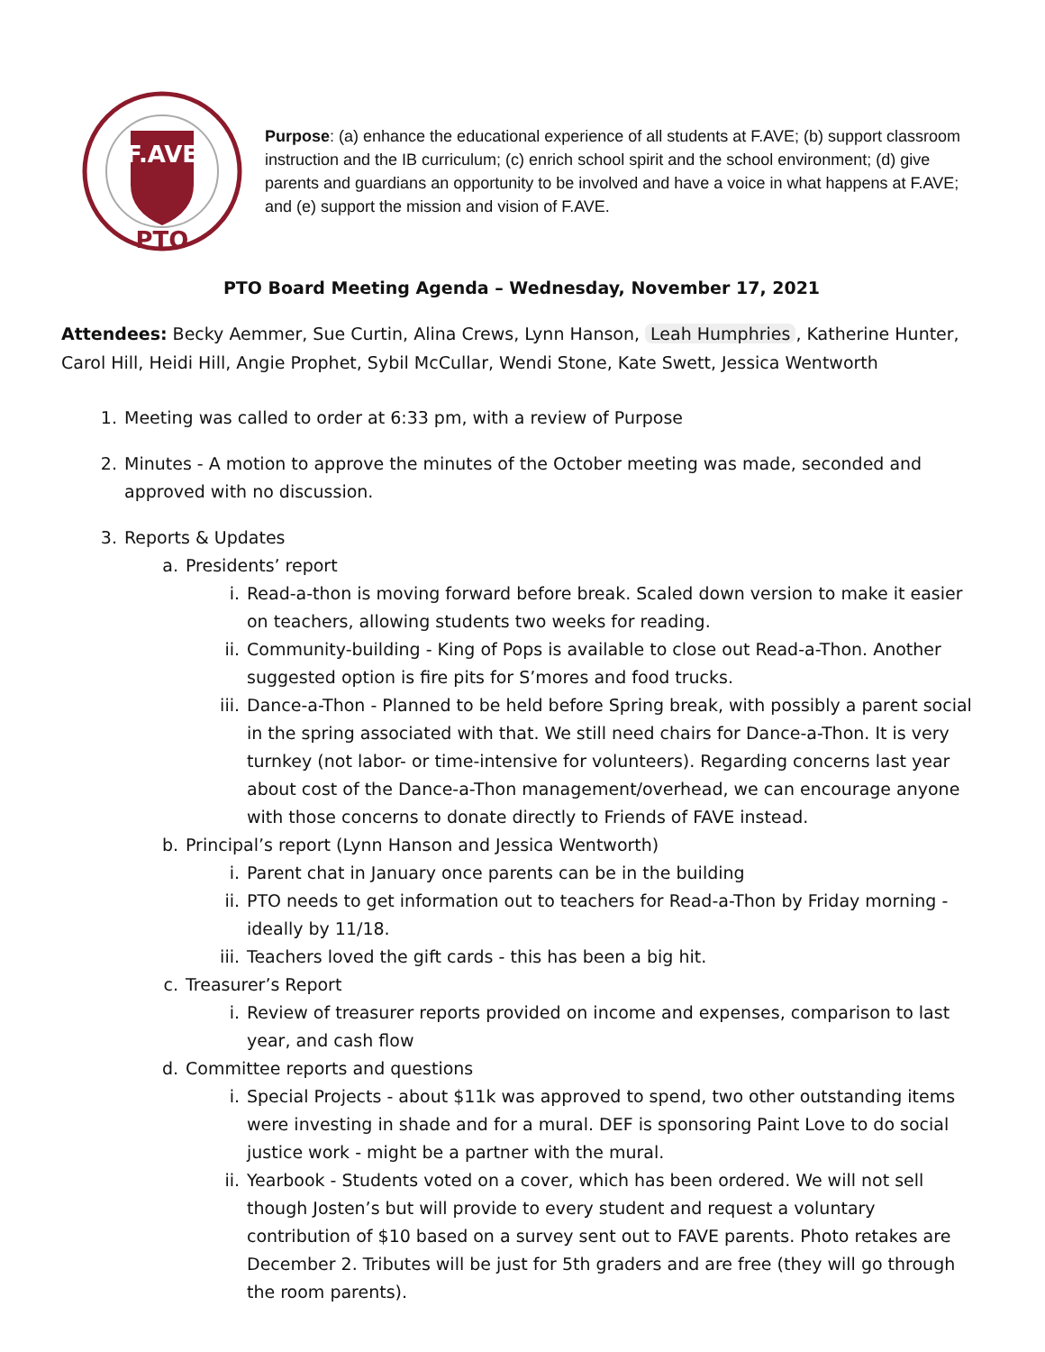F.AVE
PTO
Purpose: (a) enhance the educational experience of all students at F.AVE; (b) support classroom instruction and the IB curriculum; (c) enrich school spirit and the school environment; (d) give parents and guardians an opportunity to be involved and have a voice in what happens at F.AVE; and (e) support the mission and vision of F.AVE.
PTO Board Meeting Agenda – Wednesday, November 17, 2021
Attendees: Becky Aemmer, Sue Curtin, Alina Crews, Lynn Hanson, Leah Humphries, Katherine Hunter, Carol Hill, Heidi Hill, Angie Prophet, Sybil McCullar, Wendi Stone, Kate Swett, Jessica Wentworth
1. Meeting was called to order at 6:33 pm, with a review of Purpose
2. Minutes - A motion to approve the minutes of the October meeting was made, seconded and approved with no discussion.
3. Reports & Updates
a. Presidents’ report
i. Read-a-thon is moving forward before break. Scaled down version to make it easier on teachers, allowing students two weeks for reading.
ii. Community-building - King of Pops is available to close out Read-a-Thon. Another suggested option is fire pits for S’mores and food trucks.
iii. Dance-a-Thon - Planned to be held before Spring break, with possibly a parent social in the spring associated with that. We still need chairs for Dance-a-Thon. It is very turnkey (not labor- or time-intensive for volunteers). Regarding concerns last year about cost of the Dance-a-Thon management/overhead, we can encourage anyone with those concerns to donate directly to Friends of FAVE instead.
b. Principal’s report (Lynn Hanson and Jessica Wentworth)
i. Parent chat in January once parents can be in the building
ii. PTO needs to get information out to teachers for Read-a-Thon by Friday morning - ideally by 11/18.
iii. Teachers loved the gift cards - this has been a big hit.
c. Treasurer’s Report
i. Review of treasurer reports provided on income and expenses, comparison to last year, and cash flow
d. Committee reports and questions
i. Special Projects - about $11k was approved to spend, two other outstanding items were investing in shade and for a mural. DEF is sponsoring Paint Love to do social justice work - might be a partner with the mural.
ii. Yearbook - Students voted on a cover, which has been ordered. We will not sell though Josten’s but will provide to every student and request a voluntary contribution of $10 based on a survey sent out to FAVE parents. Photo retakes are December 2. Tributes will be just for 5th graders and are free (they will go through the room parents).